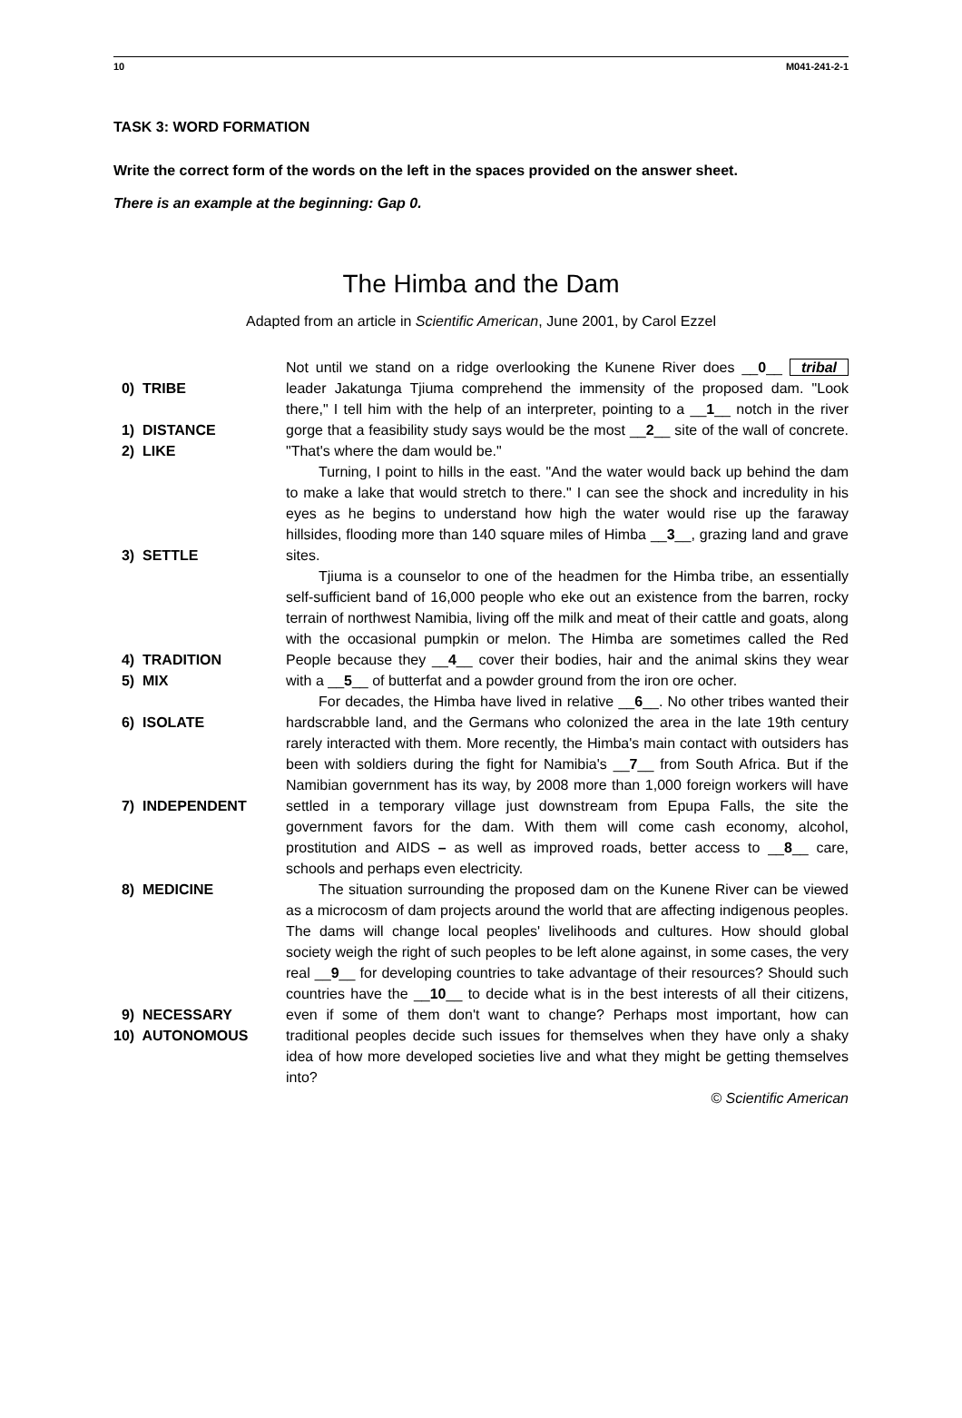10 M041-241-2-1
TASK 3: WORD FORMATION
Write the correct form of the words on the left in the spaces provided on the answer sheet.
There is an example at the beginning: Gap 0.
The Himba and the Dam
Adapted from an article in Scientific American, June 2001, by Carol Ezzel
0) TRIBE
1) DISTANCE
2) LIKE
3) SETTLE
4) TRADITION
5) MIX
6) ISOLATE
7) INDEPENDENT
8) MEDICINE
9) NECESSARY
10) AUTONOMOUS
Not until we stand on a ridge overlooking the Kunene River does __0__ tribal leader Jakatunga Tjiuma comprehend the immensity of the proposed dam. "Look there," I tell him with the help of an interpreter, pointing to a __1__ notch in the river gorge that a feasibility study says would be the most __2__ site of the wall of concrete. "That's where the dam would be."
Turning, I point to hills in the east. "And the water would back up behind the dam to make a lake that would stretch to there." I can see the shock and incredulity in his eyes as he begins to understand how high the water would rise up the faraway hillsides, flooding more than 140 square miles of Himba __3__, grazing land and grave sites.
Tjiuma is a counselor to one of the headmen for the Himba tribe, an essentially self-sufficient band of 16,000 people who eke out an existence from the barren, rocky terrain of northwest Namibia, living off the milk and meat of their cattle and goats, along with the occasional pumpkin or melon. The Himba are sometimes called the Red People because they __4__ cover their bodies, hair and the animal skins they wear with a __5__ of butterfat and a powder ground from the iron ore ocher.
For decades, the Himba have lived in relative __6__. No other tribes wanted their hardscrabble land, and the Germans who colonized the area in the late 19th century rarely interacted with them. More recently, the Himba's main contact with outsiders has been with soldiers during the fight for Namibia's __7__ from South Africa. But if the Namibian government has its way, by 2008 more than 1,000 foreign workers will have settled in a temporary village just downstream from Epupa Falls, the site the government favors for the dam. With them will come cash economy, alcohol, prostitution and AIDS – as well as improved roads, better access to __8__ care, schools and perhaps even electricity.
The situation surrounding the proposed dam on the Kunene River can be viewed as a microcosm of dam projects around the world that are affecting indigenous peoples. The dams will change local peoples' livelihoods and cultures. How should global society weigh the right of such peoples to be left alone against, in some cases, the very real __9__ for developing countries to take advantage of their resources? Should such countries have the __10__ to decide what is in the best interests of all their citizens, even if some of them don't want to change? Perhaps most important, how can traditional peoples decide such issues for themselves when they have only a shaky idea of how more developed societies live and what they might be getting themselves into?
© Scientific American